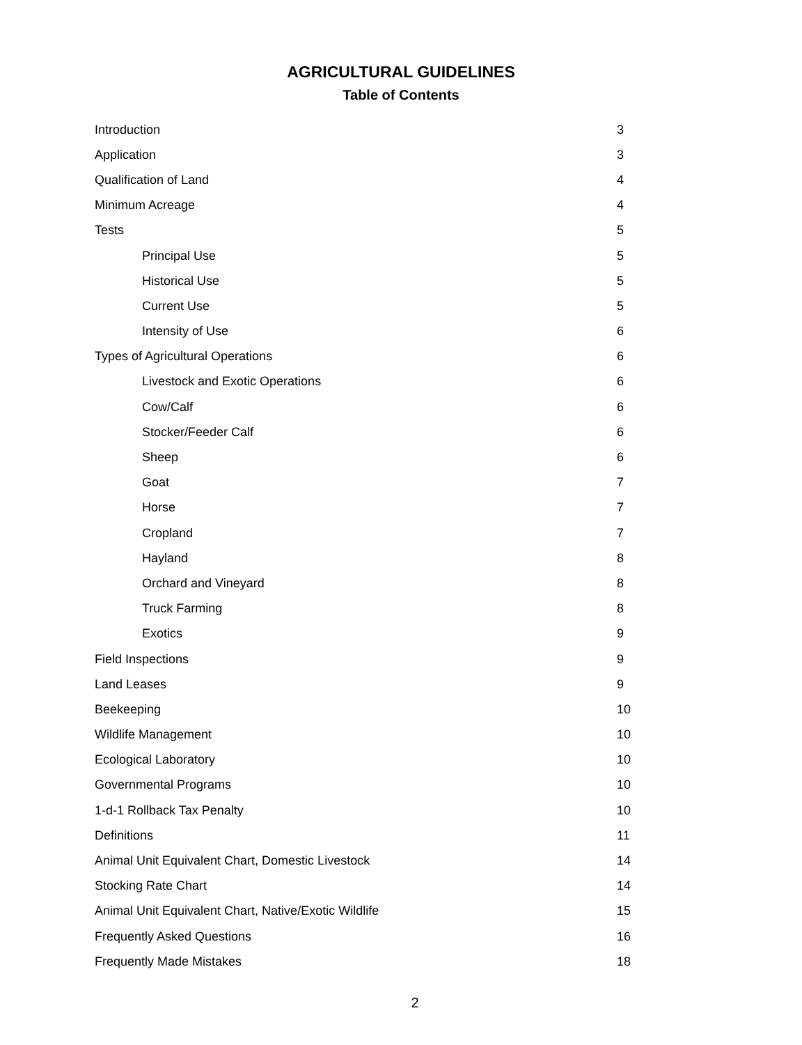AGRICULTURAL GUIDELINES
Table of Contents
Introduction 3
Application 3
Qualification of Land 4
Minimum Acreage 4
Tests 5
Principal Use 5
Historical Use 5
Current Use 5
Intensity of Use 6
Types of Agricultural Operations 6
Livestock and Exotic Operations 6
Cow/Calf 6
Stocker/Feeder Calf 6
Sheep 6
Goat 7
Horse 7
Cropland 7
Hayland 8
Orchard and Vineyard 8
Truck Farming 8
Exotics 9
Field Inspections 9
Land Leases 9
Beekeeping 10
Wildlife Management 10
Ecological Laboratory 10
Governmental Programs 10
1-d-1 Rollback Tax Penalty 10
Definitions 11
Animal Unit Equivalent Chart, Domestic Livestock 14
Stocking Rate Chart 14
Animal Unit Equivalent Chart, Native/Exotic Wildlife 15
Frequently Asked Questions 16
Frequently Made Mistakes 18
2